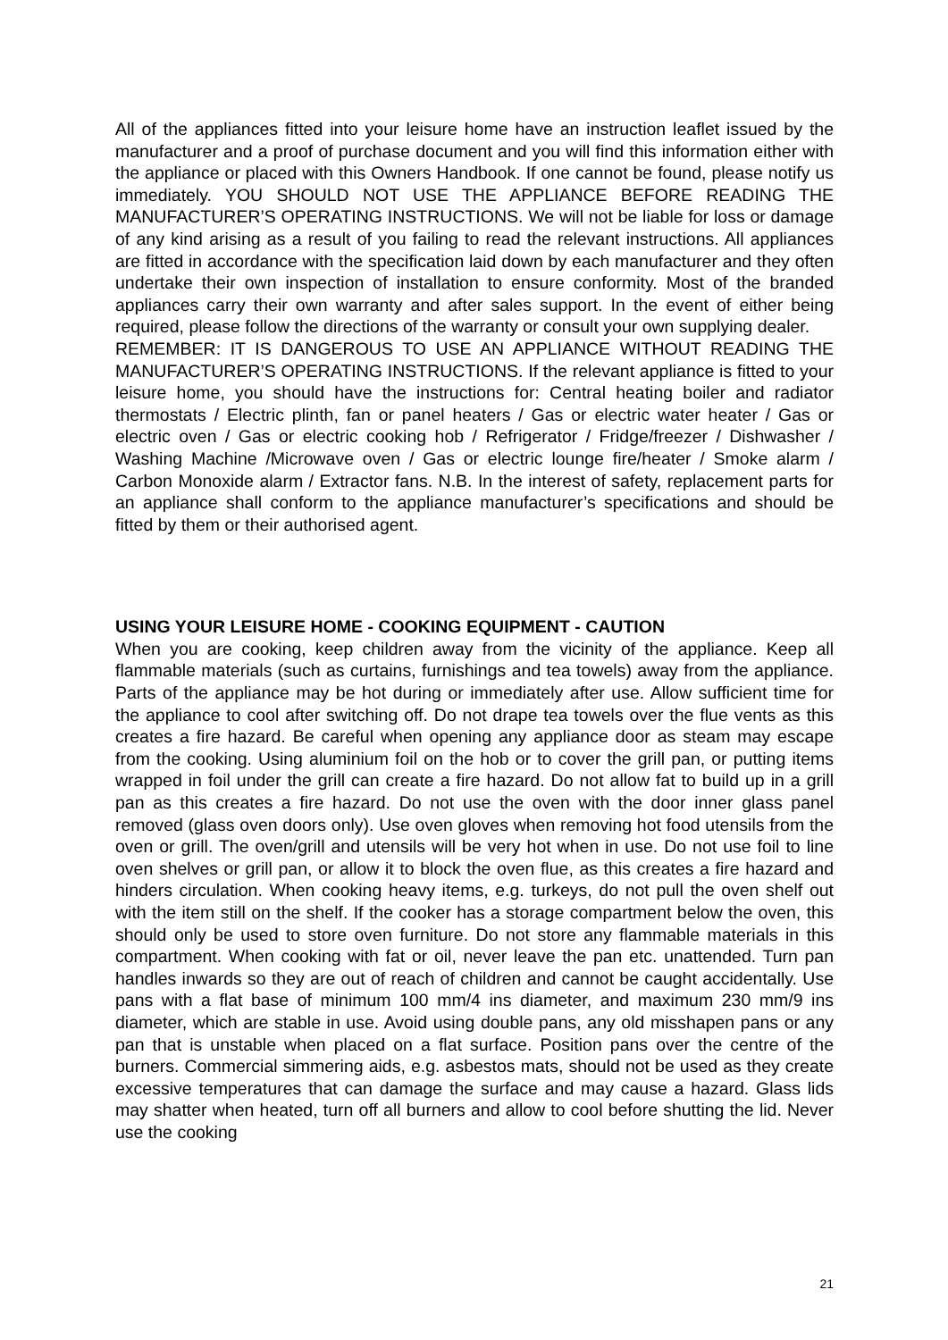All of the appliances fitted into your leisure home have an instruction leaflet issued by the manufacturer and a proof of purchase document and you will find this information either with the appliance or placed with this Owners Handbook. If one cannot be found, please notify us immediately. YOU SHOULD NOT USE THE APPLIANCE BEFORE READING THE MANUFACTURER’S OPERATING INSTRUCTIONS. We will not be liable for loss or damage of any kind arising as a result of you failing to read the relevant instructions. All appliances are fitted in accordance with the specification laid down by each manufacturer and they often undertake their own inspection of installation to ensure conformity. Most of the branded appliances carry their own warranty and after sales support. In the event of either being required, please follow the directions of the warranty or consult your own supplying dealer.
REMEMBER: IT IS DANGEROUS TO USE AN APPLIANCE WITHOUT READING THE MANUFACTURER’S OPERATING INSTRUCTIONS. If the relevant appliance is fitted to your leisure home, you should have the instructions for: Central heating boiler and radiator thermostats / Electric plinth, fan or panel heaters / Gas or electric water heater / Gas or electric oven / Gas or electric cooking hob / Refrigerator / Fridge/freezer / Dishwasher / Washing Machine /Microwave oven / Gas or electric lounge fire/heater / Smoke alarm / Carbon Monoxide alarm / Extractor fans. N.B. In the interest of safety, replacement parts for an appliance shall conform to the appliance manufacturer’s specifications and should be fitted by them or their authorised agent.
USING YOUR LEISURE HOME - COOKING EQUIPMENT - CAUTION
When you are cooking, keep children away from the vicinity of the appliance. Keep all flammable materials (such as curtains, furnishings and tea towels) away from the appliance. Parts of the appliance may be hot during or immediately after use. Allow sufficient time for the appliance to cool after switching off. Do not drape tea towels over the flue vents as this creates a fire hazard. Be careful when opening any appliance door as steam may escape from the cooking. Using aluminium foil on the hob or to cover the grill pan, or putting items wrapped in foil under the grill can create a fire hazard. Do not allow fat to build up in a grill pan as this creates a fire hazard. Do not use the oven with the door inner glass panel removed (glass oven doors only). Use oven gloves when removing hot food utensils from the oven or grill. The oven/grill and utensils will be very hot when in use. Do not use foil to line oven shelves or grill pan, or allow it to block the oven flue, as this creates a fire hazard and hinders circulation. When cooking heavy items, e.g. turkeys, do not pull the oven shelf out with the item still on the shelf. If the cooker has a storage compartment below the oven, this should only be used to store oven furniture. Do not store any flammable materials in this compartment. When cooking with fat or oil, never leave the pan etc. unattended. Turn pan handles inwards so they are out of reach of children and cannot be caught accidentally. Use pans with a flat base of minimum 100 mm/4 ins diameter, and maximum 230 mm/9 ins diameter, which are stable in use. Avoid using double pans, any old misshapen pans or any pan that is unstable when placed on a flat surface. Position pans over the centre of the burners. Commercial simmering aids, e.g. asbestos mats, should not be used as they create excessive temperatures that can damage the surface and may cause a hazard. Glass lids may shatter when heated, turn off all burners and allow to cool before shutting the lid. Never use the cooking
21